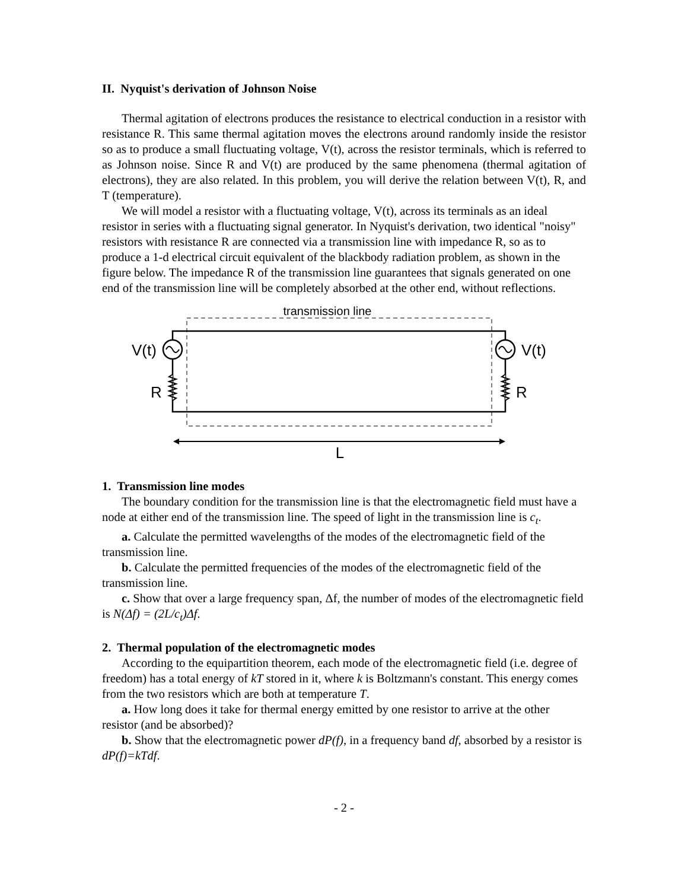II. Nyquist's derivation of Johnson Noise
Thermal agitation of electrons produces the resistance to electrical conduction in a resistor with resistance R. This same thermal agitation moves the electrons around randomly inside the resistor so as to produce a small fluctuating voltage, V(t), across the resistor terminals, which is referred to as Johnson noise. Since R and V(t) are produced by the same phenomena (thermal agitation of electrons), they are also related. In this problem, you will derive the relation between V(t), R, and T (temperature).
We will model a resistor with a fluctuating voltage, V(t), across its terminals as an ideal resistor in series with a fluctuating signal generator. In Nyquist's derivation, two identical "noisy" resistors with resistance R are connected via a transmission line with impedance R, so as to produce a 1-d electrical circuit equivalent of the blackbody radiation problem, as shown in the figure below. The impedance R of the transmission line guarantees that signals generated on one end of the transmission line will be completely absorbed at the other end, without reflections.
transmission line
V(t)
V(t)
R
R
L
1. Transmission line modes
The boundary condition for the transmission line is that the electromagnetic field must have a node at either end of the transmission line. The speed of light in the transmission line is c<sub>t</sub>.
a. Calculate the permitted wavelengths of the modes of the electromagnetic field of the transmission line.
b. Calculate the permitted frequencies of the modes of the electromagnetic field of the transmission line.
c. Show that over a large frequency span, Δf, the number of modes of the electromagnetic field is N(Δf) = (2L/c<sub>t</sub>)Δf.
2. Thermal population of the electromagnetic modes
According to the equipartition theorem, each mode of the electromagnetic field (i.e. degree of freedom) has a total energy of kT stored in it, where k is Boltzmann's constant. This energy comes from the two resistors which are both at temperature T.
a. How long does it take for thermal energy emitted by one resistor to arrive at the other resistor (and be absorbed)?
b. Show that the electromagnetic power dP(f), in a frequency band df, absorbed by a resistor is dP(f)=kTdf.
- 2 -